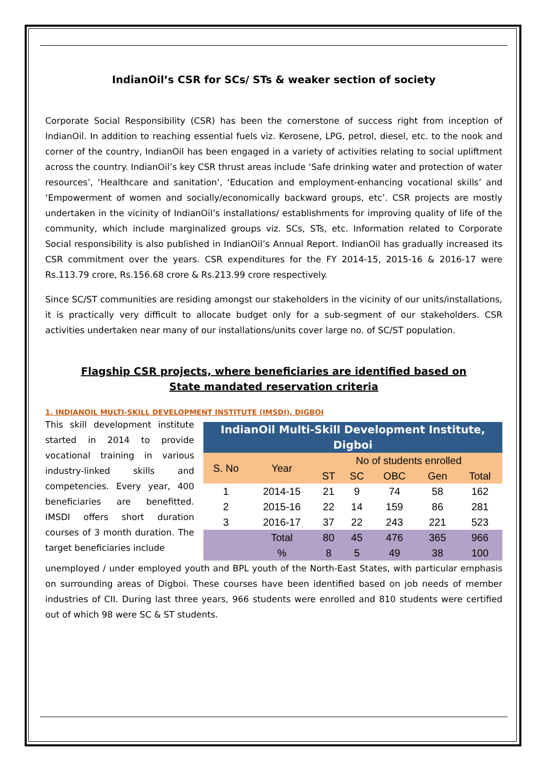IndianOil’s CSR for SCs/ STs & weaker section of society
Corporate Social Responsibility (CSR) has been the cornerstone of success right from inception of IndianOil. In addition to reaching essential fuels viz. Kerosene, LPG, petrol, diesel, etc. to the nook and corner of the country, IndianOil has been engaged in a variety of activities relating to social upliftment across the country. IndianOil’s key CSR thrust areas include ‘Safe drinking water and protection of water resources’, ‘Healthcare and sanitation’, ‘Education and employment-enhancing vocational skills’ and ‘Empowerment of women and socially/economically backward groups, etc’. CSR projects are mostly undertaken in the vicinity of IndianOil’s installations/ establishments for improving quality of life of the community, which include marginalized groups viz. SCs, STs, etc. Information related to Corporate Social responsibility is also published in IndianOil’s Annual Report. IndianOil has gradually increased its CSR commitment over the years. CSR expenditures for the FY 2014-15, 2015-16 & 2016-17 were Rs.113.79 crore, Rs.156.68 crore & Rs.213.99 crore respectively.
Since SC/ST communities are residing amongst our stakeholders in the vicinity of our units/installations, it is practically very difficult to allocate budget only for a sub-segment of our stakeholders. CSR activities undertaken near many of our installations/units cover large no. of SC/ST population.
Flagship CSR projects, where beneficiaries are identified based on
State mandated reservation criteria
1. INDIANOIL MULTI-SKILL DEVELOPMENT INSTITUTE (IMSDI), DIGBOI
This skill development institute started in 2014 to provide vocational training in various industry-linked skills and competencies. Every year, 400 beneficiaries are benefitted. IMSDI offers short duration courses of 3 month duration. The target beneficiaries include
| IndianOil Multi-Skill Development Institute, Digboi | | | | | | |
| --- | --- | --- | --- | --- | --- | --- |
| S. No | Year | No of students enrolled | | | | |
| | | ST | SC | OBC | Gen | Total |
| 1 | 2014-15 | 21 | 9 | 74 | 58 | 162 |
| 2 | 2015-16 | 22 | 14 | 159 | 86 | 281 |
| 3 | 2016-17 | 37 | 22 | 243 | 221 | 523 |
| | Total | 80 | 45 | 476 | 365 | 966 |
| | % | 8 | 5 | 49 | 38 | 100 |
unemployed / under employed youth and BPL youth of the North-East States, with particular emphasis on surrounding areas of Digboi. These courses have been identified based on job needs of member industries of CII. During last three years, 966 students were enrolled and 810 students were certified out of which 98 were SC & ST students.